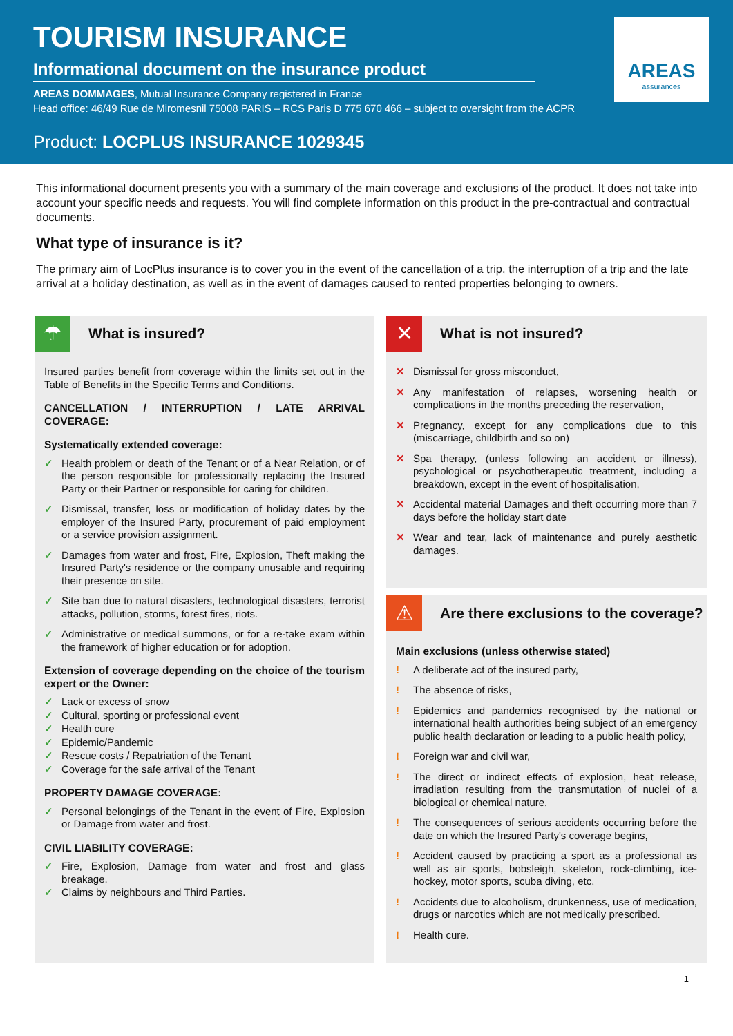TOURISM INSURANCE
Informational document on the insurance product
AREAS DOMMAGES, Mutual Insurance Company registered in France
Head office: 46/49 Rue de Miromesnil 75008 PARIS – RCS Paris D 775 670 466 – subject to oversight from the ACPR
Product: LOCPLUS INSURANCE 1029345
AREAS
assurances
This informational document presents you with a summary of the main coverage and exclusions of the product. It does not take into account your specific needs and requests. You will find complete information on this product in the pre-contractual and contractual documents.
What type of insurance is it?
The primary aim of LocPlus insurance is to cover you in the event of the cancellation of a trip, the interruption of a trip and the late arrival at a holiday destination, as well as in the event of damages caused to rented properties belonging to owners.
☂
What is insured?
Insured parties benefit from coverage within the limits set out in the Table of Benefits in the Specific Terms and Conditions.
CANCELLATION / INTERRUPTION / LATE ARRIVAL COVERAGE:
Systematically extended coverage:
✓ Health problem or death of the Tenant or of a Near Relation, or of the person responsible for professionally replacing the Insured Party or their Partner or responsible for caring for children.
✓ Dismissal, transfer, loss or modification of holiday dates by the employer of the Insured Party, procurement of paid employment or a service provision assignment.
✓ Damages from water and frost, Fire, Explosion, Theft making the Insured Party's residence or the company unusable and requiring their presence on site.
✓ Site ban due to natural disasters, technological disasters, terrorist attacks, pollution, storms, forest fires, riots.
✓ Administrative or medical summons, or for a re-take exam within the framework of higher education or for adoption.
Extension of coverage depending on the choice of the tourism expert or the Owner:
✓ Lack or excess of snow
✓ Cultural, sporting or professional event
✓ Health cure
✓ Epidemic/Pandemic
✓ Rescue costs / Repatriation of the Tenant
✓ Coverage for the safe arrival of the Tenant
PROPERTY DAMAGE COVERAGE:
✓ Personal belongings of the Tenant in the event of Fire, Explosion or Damage from water and frost.
CIVIL LIABILITY COVERAGE:
✓ Fire, Explosion, Damage from water and frost and glass breakage.
✓ Claims by neighbours and Third Parties.
✕
What is not insured?
✕ Dismissal for gross misconduct,
✕ Any manifestation of relapses, worsening health or complications in the months preceding the reservation,
✕ Pregnancy, except for any complications due to this (miscarriage, childbirth and so on)
✕ Spa therapy, (unless following an accident or illness), psychological or psychotherapeutic treatment, including a breakdown, except in the event of hospitalisation,
✕ Accidental material Damages and theft occurring more than 7 days before the holiday start date
✕ Wear and tear, lack of maintenance and purely aesthetic damages.
⚠
Are there exclusions to the coverage?
Main exclusions (unless otherwise stated)
! A deliberate act of the insured party,
! The absence of risks,
! Epidemics and pandemics recognised by the national or international health authorities being subject of an emergency public health declaration or leading to a public health policy,
! Foreign war and civil war,
! The direct or indirect effects of explosion, heat release, irradiation resulting from the transmutation of nuclei of a biological or chemical nature,
! The consequences of serious accidents occurring before the date on which the Insured Party's coverage begins,
! Accident caused by practicing a sport as a professional as well as air sports, bobsleigh, skeleton, rock-climbing, ice-hockey, motor sports, scuba diving, etc.
! Accidents due to alcoholism, drunkenness, use of medication, drugs or narcotics which are not medically prescribed.
! Health cure.
1